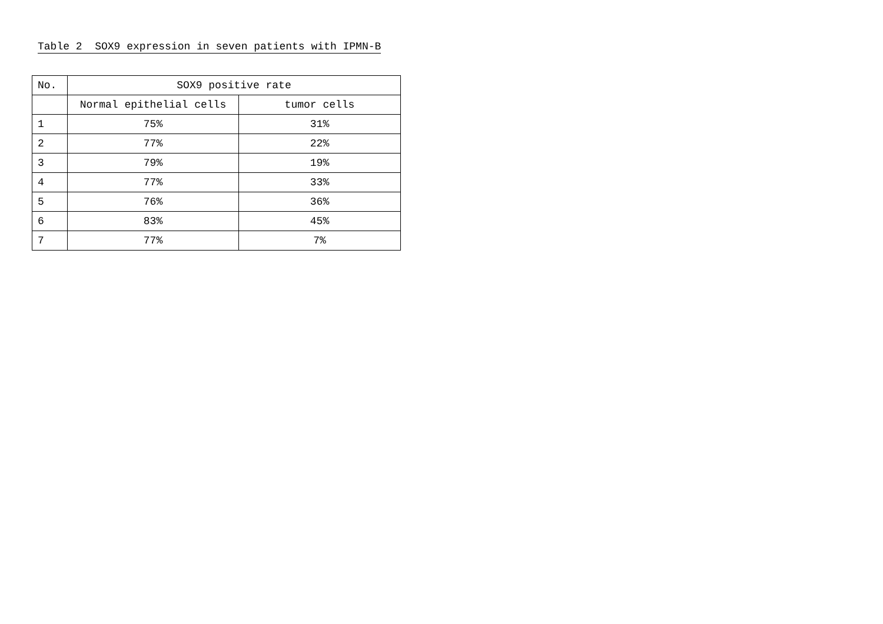Table 2 SOX9 expression in seven patients with IPMN-B
| No. | SOX9 positive rate | |
| --- | --- | --- |
| | Normal epithelial cells | tumor cells |
| 1 | 75% | 31% |
| 2 | 77% | 22% |
| 3 | 79% | 19% |
| 4 | 77% | 33% |
| 5 | 76% | 36% |
| 6 | 83% | 45% |
| 7 | 77% | 7% |